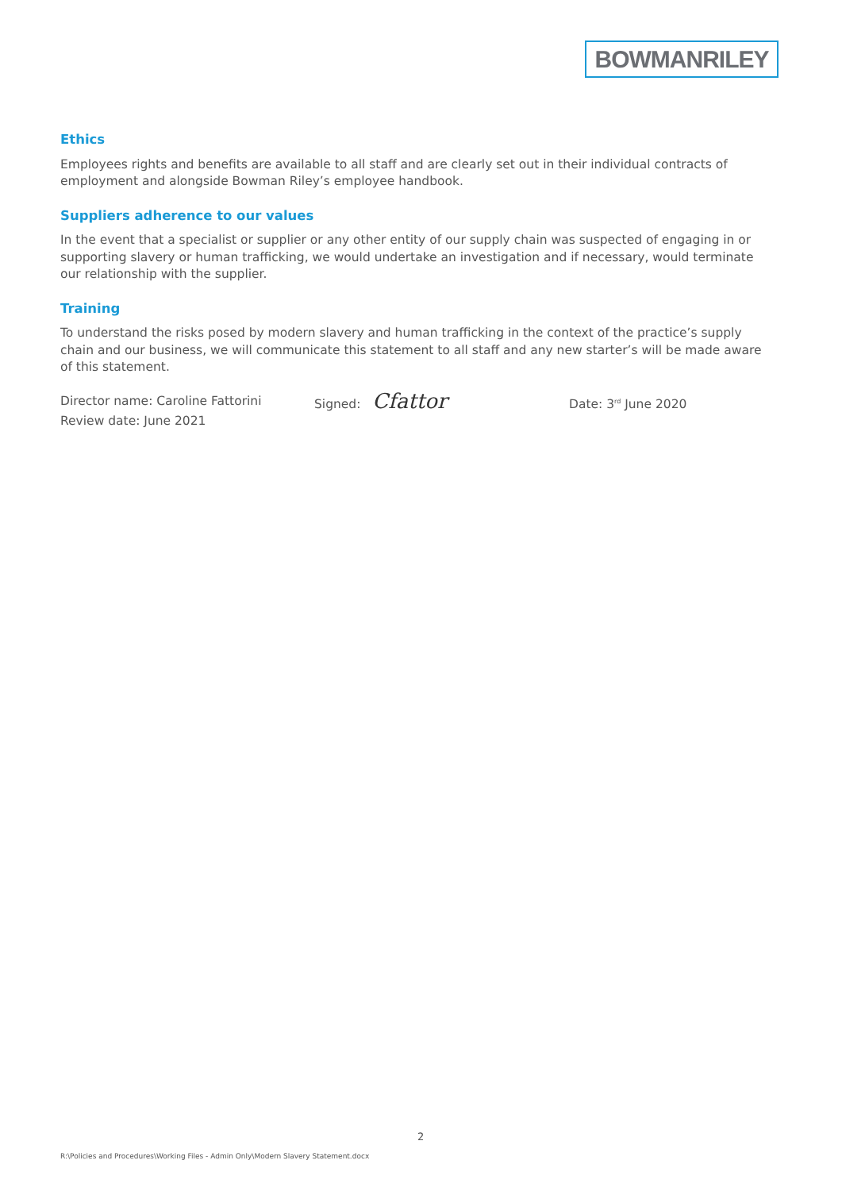BOWMANRILEY
Ethics
Employees rights and benefits are available to all staff and are clearly set out in their individual contracts of employment and alongside Bowman Riley’s employee handbook.
Suppliers adherence to our values
In the event that a specialist or supplier or any other entity of our supply chain was suspected of engaging in or supporting slavery or human trafficking, we would undertake an investigation and if necessary, would terminate our relationship with the supplier.
Training
To understand the risks posed by modern slavery and human trafficking in the context of the practice’s supply chain and our business, we will communicate this statement to all staff and any new starter’s will be made aware of this statement.
Director name: Caroline Fattorini Signed: Cfattor Date: 3<sup>rd</sup> June 2020
Review date: June 2021
2
R:\Policies and Procedures\Working Files - Admin Only\Modern Slavery Statement.docx